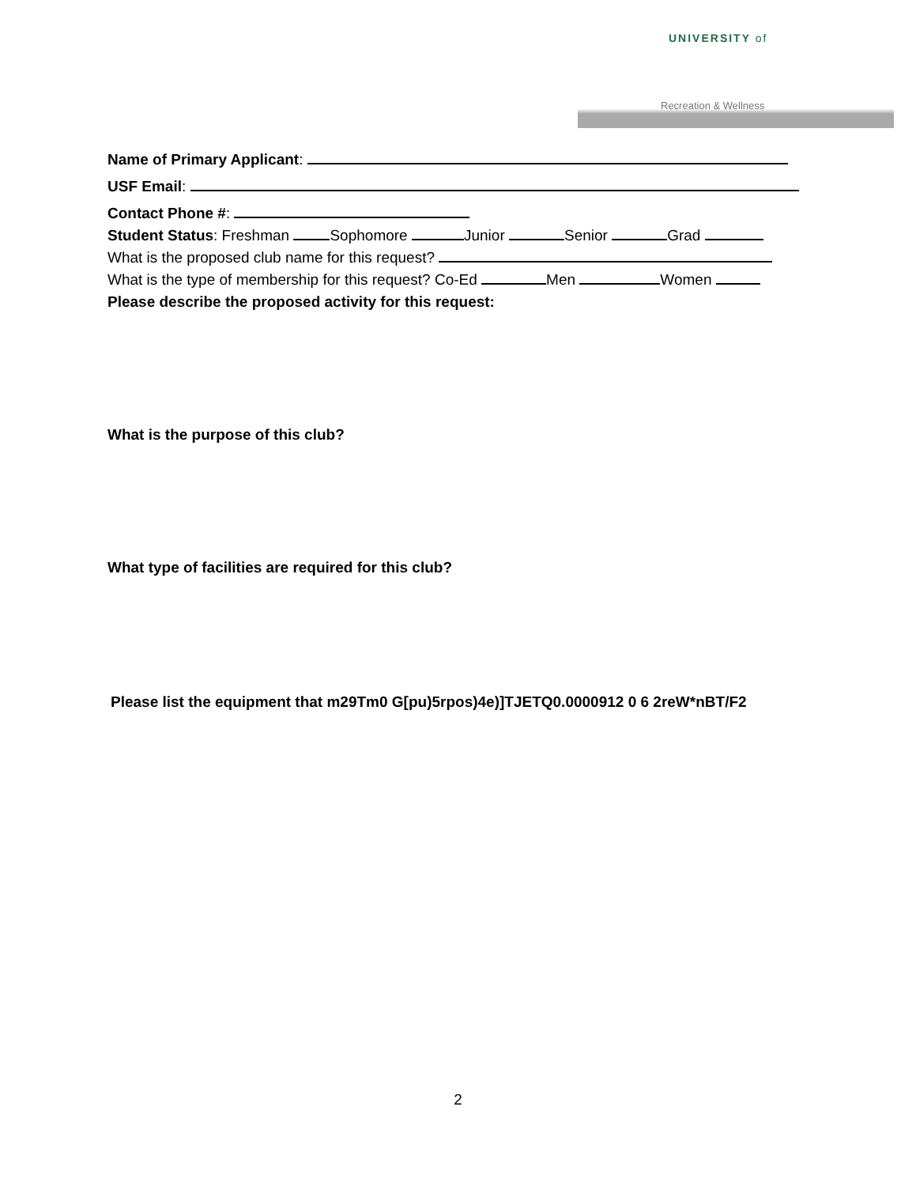UNIVERSITY of
Recreation & Wellness
Name of Primary Applicant:
USF Email:
Contact Phone #:
Student Status: Freshman Sophomore Junior Senior Grad
What is the proposed club name for this request?
What is the type of membership for this request? Co-Ed Men Women
Please describe the proposed activity for this request:
What is the purpose of this club?
What type of facilities are required for this club?
Please list the equipment that m29Tm0 G[pu)5rpos)4e)]TJETQ0.0000912 0 6 2reW*nBT/F2
2